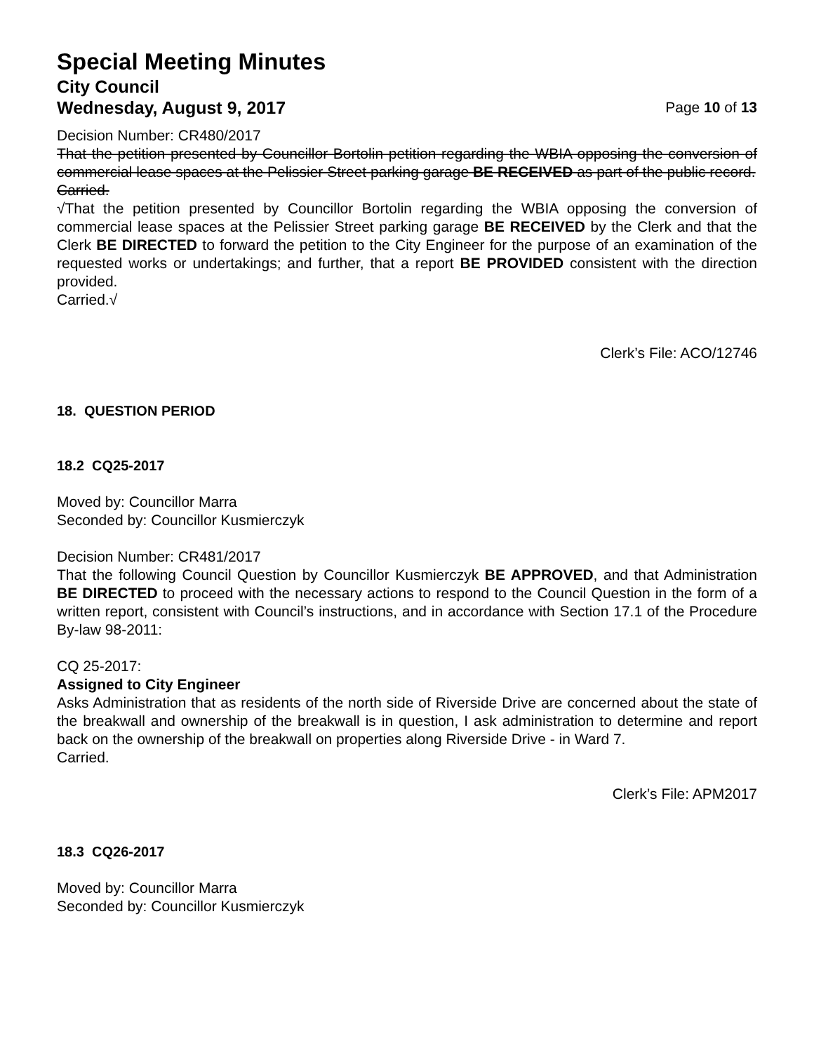Special Meeting Minutes
City Council
Wednesday, August 9, 2017 Page 10 of 13
Decision Number: CR480/2017
That the petition presented by Councillor Bortolin petition regarding the WBIA opposing the conversion of commercial lease spaces at the Pelissier Street parking garage BE RECEIVED as part of the public record.
Carried.
√That the petition presented by Councillor Bortolin regarding the WBIA opposing the conversion of commercial lease spaces at the Pelissier Street parking garage BE RECEIVED by the Clerk and that the Clerk BE DIRECTED to forward the petition to the City Engineer for the purpose of an examination of the requested works or undertakings; and further, that a report BE PROVIDED consistent with the direction provided.
Carried.√
Clerk’s File: ACO/12746
18. QUESTION PERIOD
18.2 CQ25-2017
Moved by: Councillor Marra
Seconded by: Councillor Kusmierczyk
Decision Number: CR481/2017
That the following Council Question by Councillor Kusmierczyk BE APPROVED, and that Administration BE DIRECTED to proceed with the necessary actions to respond to the Council Question in the form of a written report, consistent with Council’s instructions, and in accordance with Section 17.1 of the Procedure By-law 98-2011:
CQ 25-2017:
Assigned to City Engineer
Asks Administration that as residents of the north side of Riverside Drive are concerned about the state of the breakwall and ownership of the breakwall is in question, I ask administration to determine and report back on the ownership of the breakwall on properties along Riverside Drive - in Ward 7.
Carried.
Clerk’s File: APM2017
18.3 CQ26-2017
Moved by: Councillor Marra
Seconded by: Councillor Kusmierczyk